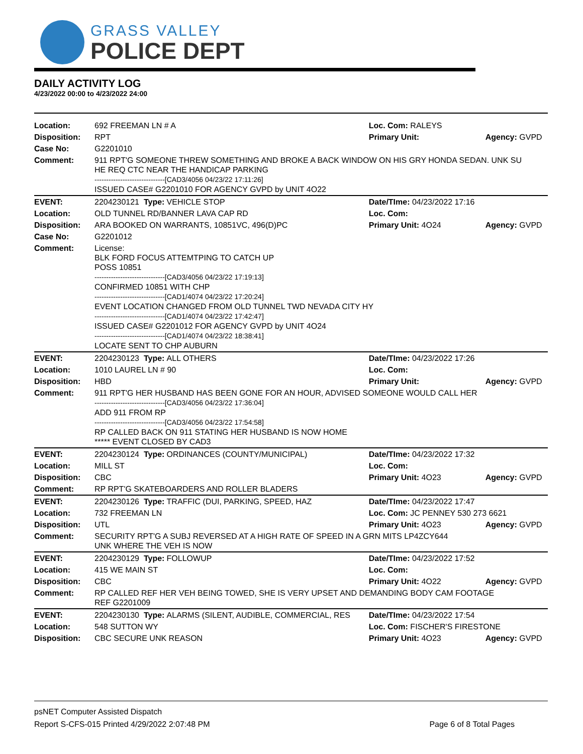GRASS VALLEY
POLICE DEPT
DAILY ACTIVITY LOG
4/23/2022 00:00 to 4/23/2022 24:00
| Location: | 692 FREEMAN LN # A | | | Loc. Com: RALEYS | |
| Disposition: | RPT | | | Primary Unit: | Agency: GVPD |
| Case No: | G2201010 | | | | |
| Comment: | 911 RPT'G SOMEONE THREW SOMETHING AND BROKE A BACK WINDOW ON HIS GRY HONDA SEDAN. UNK SU HE REQ CTC NEAR THE HANDICAP PARKING ------------------------------[CAD3/4056 04/23/22 17:11:26] ISSUED CASE# G2201010 FOR AGENCY GVPD by UNIT 4O22 | | | | |
| EVENT: | 2204230121 | Type: | VEHICLE STOP | Date/TIme: 04/23/2022 17:16 | |
| Location: | OLD TUNNEL RD/BANNER LAVA CAP RD | | | Loc. Com: | |
| Disposition: | ARA BOOKED ON WARRANTS, 10851VC, 496(D)PC | | | Primary Unit: 4O24 | Agency: GVPD |
| Case No: | G2201012 | | | | |
| Comment: | License: BLK FORD FOCUS ATTEMTPING TO CATCH UP POSS 10851 ------------------------------[CAD3/4056 04/23/22 17:19:13] CONFIRMED 10851 WITH CHP ------------------------------[CAD1/4074 04/23/22 17:20:24] EVENT LOCATION CHANGED FROM OLD TUNNEL TWD NEVADA CITY HY ------------------------------[CAD1/4074 04/23/22 17:42:47] ISSUED CASE# G2201012 FOR AGENCY GVPD by UNIT 4O24 ------------------------------[CAD1/4074 04/23/22 18:38:41] LOCATE SENT TO CHP AUBURN | | | | |
| EVENT: | 2204230123 | Type: | ALL OTHERS | Date/TIme: 04/23/2022 17:26 | |
| Location: | 1010 LAUREL LN # 90 | | | Loc. Com: | |
| Disposition: | HBD | | | Primary Unit: | Agency: GVPD |
| Comment: | 911 RPT'G HER HUSBAND HAS BEEN GONE FOR AN HOUR, ADVISED SOMEONE WOULD CALL HER ------------------------------[CAD3/4056 04/23/22 17:36:04] ADD 911 FROM RP ------------------------------[CAD3/4056 04/23/22 17:54:58] RP CALLED BACK ON 911 STATING HER HUSBAND IS NOW HOME ***** EVENT CLOSED BY CAD3 | | | | |
| EVENT: | 2204230124 | Type: | ORDINANCES (COUNTY/MUNICIPAL) | Date/TIme: 04/23/2022 17:32 | |
| Location: | MILL ST | | | Loc. Com: | |
| Disposition: | CBC | | | Primary Unit: 4O23 | Agency: GVPD |
| Comment: | RP RPT'G SKATEBOARDERS AND ROLLER BLADERS | | | | |
| EVENT: | 2204230126 | Type: | TRAFFIC (DUI, PARKING, SPEED, HAZ | Date/TIme: 04/23/2022 17:47 | |
| Location: | 732 FREEMAN LN | | | Loc. Com: JC PENNEY 530 273 6621 | |
| Disposition: | UTL | | | Primary Unit: 4O23 | Agency: GVPD |
| Comment: | SECURITY RPT'G A SUBJ REVERSED AT A HIGH RATE OF SPEED IN A GRN MITS LP4ZCY644 UNK WHERE THE VEH IS NOW | | | | |
| EVENT: | 2204230129 | Type: | FOLLOWUP | Date/TIme: 04/23/2022 17:52 | |
| Location: | 415 WE MAIN ST | | | Loc. Com: | |
| Disposition: | CBC | | | Primary Unit: 4O22 | Agency: GVPD |
| Comment: | RP CALLED REF HER VEH BEING TOWED, SHE IS VERY UPSET AND DEMANDING BODY CAM FOOTAGE REF G2201009 | | | | |
| EVENT: | 2204230130 | Type: | ALARMS (SILENT, AUDIBLE, COMMERCIAL, RES | Date/TIme: 04/23/2022 17:54 | |
| Location: | 548 SUTTON WY | | | Loc. Com: FISCHER'S FIRESTONE | |
| Disposition: | CBC SECURE UNK REASON | | | Primary Unit: 4O23 | Agency: GVPD |
psNET Computer Assisted Dispatch
Report S-CFS-015 Printed 4/29/2022 2:07:48 PM Page 6 of 8 Total Pages